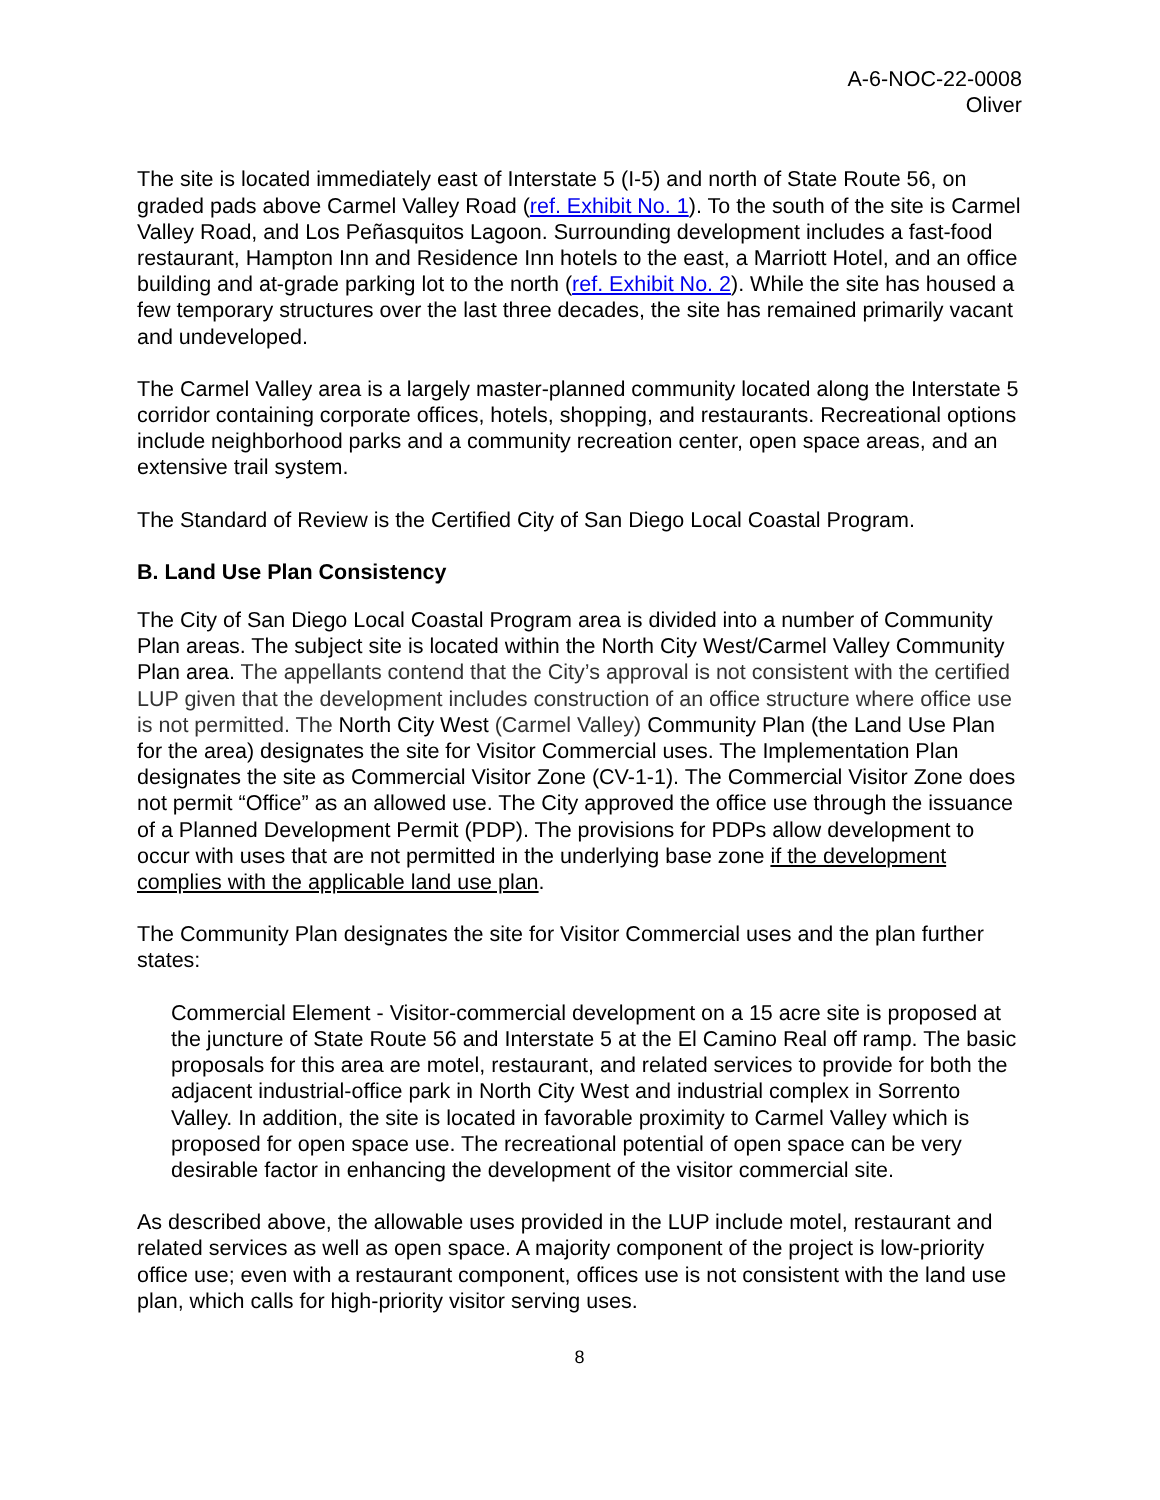A-6-NOC-22-0008
Oliver
The site is located immediately east of Interstate 5 (I-5) and north of State Route 56, on graded pads above Carmel Valley Road (ref. Exhibit No. 1). To the south of the site is Carmel Valley Road, and Los Peñasquitos Lagoon. Surrounding development includes a fast-food restaurant, Hampton Inn and Residence Inn hotels to the east, a Marriott Hotel, and an office building and at-grade parking lot to the north (ref. Exhibit No. 2). While the site has housed a few temporary structures over the last three decades, the site has remained primarily vacant and undeveloped.
The Carmel Valley area is a largely master-planned community located along the Interstate 5 corridor containing corporate offices, hotels, shopping, and restaurants. Recreational options include neighborhood parks and a community recreation center, open space areas, and an extensive trail system.
The Standard of Review is the Certified City of San Diego Local Coastal Program.
B. Land Use Plan Consistency
The City of San Diego Local Coastal Program area is divided into a number of Community Plan areas. The subject site is located within the North City West/Carmel Valley Community Plan area. The appellants contend that the City’s approval is not consistent with the certified LUP given that the development includes construction of an office structure where office use is not permitted. The North City West (Carmel Valley) Community Plan (the Land Use Plan for the area) designates the site for Visitor Commercial uses. The Implementation Plan designates the site as Commercial Visitor Zone (CV-1-1). The Commercial Visitor Zone does not permit “Office” as an allowed use. The City approved the office use through the issuance of a Planned Development Permit (PDP). The provisions for PDPs allow development to occur with uses that are not permitted in the underlying base zone if the development complies with the applicable land use plan.
The Community Plan designates the site for Visitor Commercial uses and the plan further states:
Commercial Element - Visitor-commercial development on a 15 acre site is proposed at the juncture of State Route 56 and Interstate 5 at the El Camino Real off ramp. The basic proposals for this area are motel, restaurant, and related services to provide for both the adjacent industrial-office park in North City West and industrial complex in Sorrento Valley. In addition, the site is located in favorable proximity to Carmel Valley which is proposed for open space use. The recreational potential of open space can be very desirable factor in enhancing the development of the visitor commercial site.
As described above, the allowable uses provided in the LUP include motel, restaurant and related services as well as open space. A majority component of the project is low-priority office use; even with a restaurant component, offices use is not consistent with the land use plan, which calls for high-priority visitor serving uses.
8